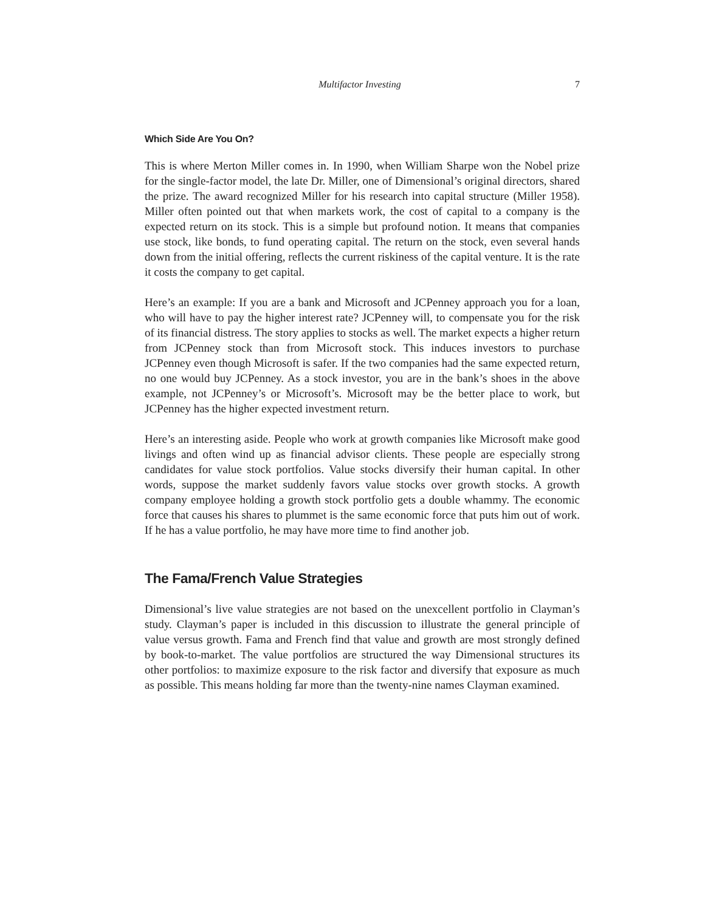Multifactor Investing 7
Which Side Are You On?
This is where Merton Miller comes in. In 1990, when William Sharpe won the Nobel prize for the single-factor model, the late Dr. Miller, one of Dimensional’s original directors, shared the prize. The award recognized Miller for his research into capital structure (Miller 1958). Miller often pointed out that when markets work, the cost of capital to a company is the expected return on its stock. This is a simple but profound notion. It means that companies use stock, like bonds, to fund operating capital. The return on the stock, even several hands down from the initial offering, reflects the current riskiness of the capital venture. It is the rate it costs the company to get capital.
Here’s an example: If you are a bank and Microsoft and JCPenney approach you for a loan, who will have to pay the higher interest rate? JCPenney will, to compensate you for the risk of its financial distress. The story applies to stocks as well. The market expects a higher return from JCPenney stock than from Microsoft stock. This induces investors to purchase JCPenney even though Microsoft is safer. If the two companies had the same expected return, no one would buy JCPenney. As a stock investor, you are in the bank’s shoes in the above example, not JCPenney’s or Microsoft’s. Microsoft may be the better place to work, but JCPenney has the higher expected investment return.
Here’s an interesting aside. People who work at growth companies like Microsoft make good livings and often wind up as financial advisor clients. These people are especially strong candidates for value stock portfolios. Value stocks diversify their human capital. In other words, suppose the market suddenly favors value stocks over growth stocks. A growth company employee holding a growth stock portfolio gets a double whammy. The economic force that causes his shares to plummet is the same economic force that puts him out of work. If he has a value portfolio, he may have more time to find another job.
The Fama/French Value Strategies
Dimensional’s live value strategies are not based on the unexcellent portfolio in Clayman’s study. Clayman’s paper is included in this discussion to illustrate the general principle of value versus growth. Fama and French find that value and growth are most strongly defined by book-to-market. The value portfolios are structured the way Dimensional structures its other portfolios: to maximize exposure to the risk factor and diversify that exposure as much as possible. This means holding far more than the twenty-nine names Clayman examined.